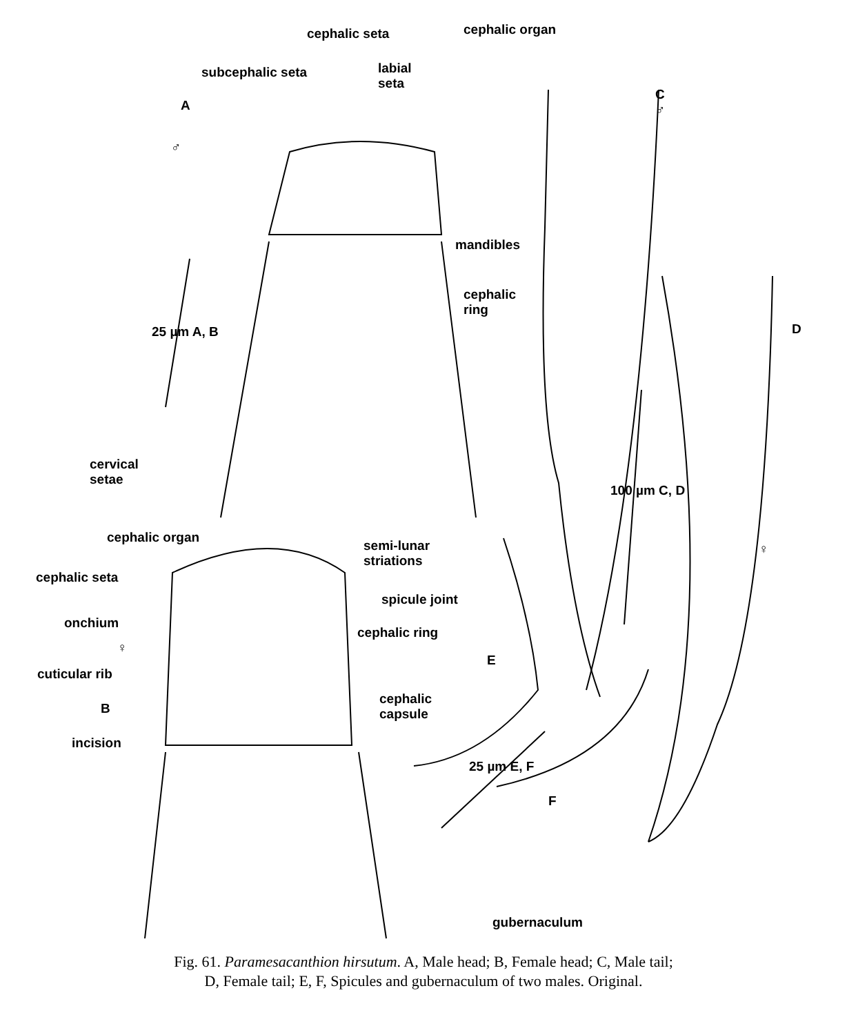cephalic seta cephalic organ
subcephalic seta
labial
seta
A
♂
C
♂
mandibles
cephalic
ring
D
25 µm A, B
cervical
setae
100 µm C, D
cephalic organ
semi-lunar
striations
cephalic seta
spicule joint
onchium
♀
cephalic ring
♀
cuticular rib
E
B
cephalic
capsule
incision
25 µm E, F
F
gubernaculum
Fig. 61. Paramesacanthion hirsutum. A, Male head; B, Female head; C, Male tail;
D, Female tail; E, F, Spicules and gubernaculum of two males. Original.